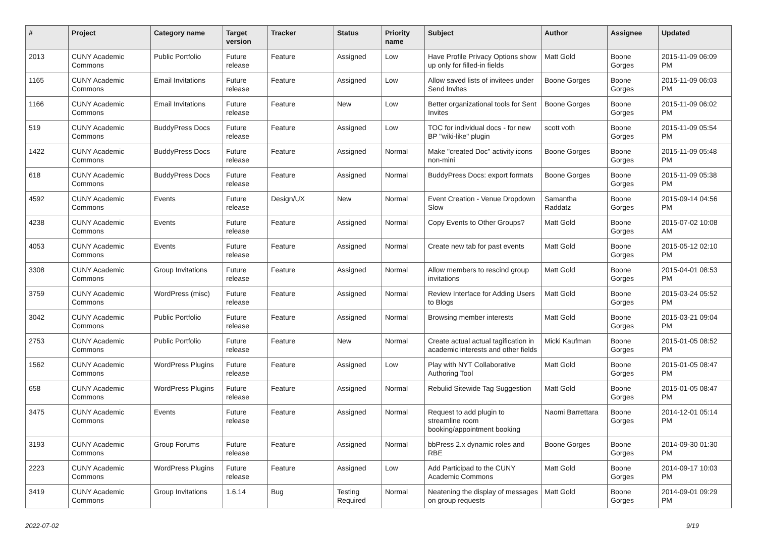| # | Project | Category name | Target version | Tracker | Status | Priority name | Subject | Author | Assignee | Updated |
| --- | --- | --- | --- | --- | --- | --- | --- | --- | --- | --- |
| 2013 | CUNY Academic Commons | Public Portfolio | Future release | Feature | Assigned | Low | Have Profile Privacy Options show up only for filled-in fields | Matt Gold | Boone Gorges | 2015-11-09 06:09 PM |
| 1165 | CUNY Academic Commons | Email Invitations | Future release | Feature | Assigned | Low | Allow saved lists of invitees under Send Invites | Boone Gorges | Boone Gorges | 2015-11-09 06:03 PM |
| 1166 | CUNY Academic Commons | Email Invitations | Future release | Feature | New | Low | Better organizational tools for Sent Invites | Boone Gorges | Boone Gorges | 2015-11-09 06:02 PM |
| 519 | CUNY Academic Commons | BuddyPress Docs | Future release | Feature | Assigned | Low | TOC for individual docs - for new BP "wiki-like" plugin | scott voth | Boone Gorges | 2015-11-09 05:54 PM |
| 1422 | CUNY Academic Commons | BuddyPress Docs | Future release | Feature | Assigned | Normal | Make "created Doc" activity icons non-mini | Boone Gorges | Boone Gorges | 2015-11-09 05:48 PM |
| 618 | CUNY Academic Commons | BuddyPress Docs | Future release | Feature | Assigned | Normal | BuddyPress Docs: export formats | Boone Gorges | Boone Gorges | 2015-11-09 05:38 PM |
| 4592 | CUNY Academic Commons | Events | Future release | Design/UX | New | Normal | Event Creation - Venue Dropdown Slow | Samantha Raddatz | Boone Gorges | 2015-09-14 04:56 PM |
| 4238 | CUNY Academic Commons | Events | Future release | Feature | Assigned | Normal | Copy Events to Other Groups? | Matt Gold | Boone Gorges | 2015-07-02 10:08 AM |
| 4053 | CUNY Academic Commons | Events | Future release | Feature | Assigned | Normal | Create new tab for past events | Matt Gold | Boone Gorges | 2015-05-12 02:10 PM |
| 3308 | CUNY Academic Commons | Group Invitations | Future release | Feature | Assigned | Normal | Allow members to rescind group invitations | Matt Gold | Boone Gorges | 2015-04-01 08:53 PM |
| 3759 | CUNY Academic Commons | WordPress (misc) | Future release | Feature | Assigned | Normal | Review Interface for Adding Users to Blogs | Matt Gold | Boone Gorges | 2015-03-24 05:52 PM |
| 3042 | CUNY Academic Commons | Public Portfolio | Future release | Feature | Assigned | Normal | Browsing member interests | Matt Gold | Boone Gorges | 2015-03-21 09:04 PM |
| 2753 | CUNY Academic Commons | Public Portfolio | Future release | Feature | New | Normal | Create actual actual tagification in academic interests and other fields | Micki Kaufman | Boone Gorges | 2015-01-05 08:52 PM |
| 1562 | CUNY Academic Commons | WordPress Plugins | Future release | Feature | Assigned | Low | Play with NYT Collaborative Authoring Tool | Matt Gold | Boone Gorges | 2015-01-05 08:47 PM |
| 658 | CUNY Academic Commons | WordPress Plugins | Future release | Feature | Assigned | Normal | Rebulid Sitewide Tag Suggestion | Matt Gold | Boone Gorges | 2015-01-05 08:47 PM |
| 3475 | CUNY Academic Commons | Events | Future release | Feature | Assigned | Normal | Request to add plugin to streamline room booking/appointment booking | Naomi Barrettara | Boone Gorges | 2014-12-01 05:14 PM |
| 3193 | CUNY Academic Commons | Group Forums | Future release | Feature | Assigned | Normal | bbPress 2.x dynamic roles and RBE | Boone Gorges | Boone Gorges | 2014-09-30 01:30 PM |
| 2223 | CUNY Academic Commons | WordPress Plugins | Future release | Feature | Assigned | Low | Add Participad to the CUNY Academic Commons | Matt Gold | Boone Gorges | 2014-09-17 10:03 PM |
| 3419 | CUNY Academic Commons | Group Invitations | 1.6.14 | Bug | Testing Required | Normal | Neatening the display of messages on group requests | Matt Gold | Boone Gorges | 2014-09-01 09:29 PM |
2022-07-02 9/19